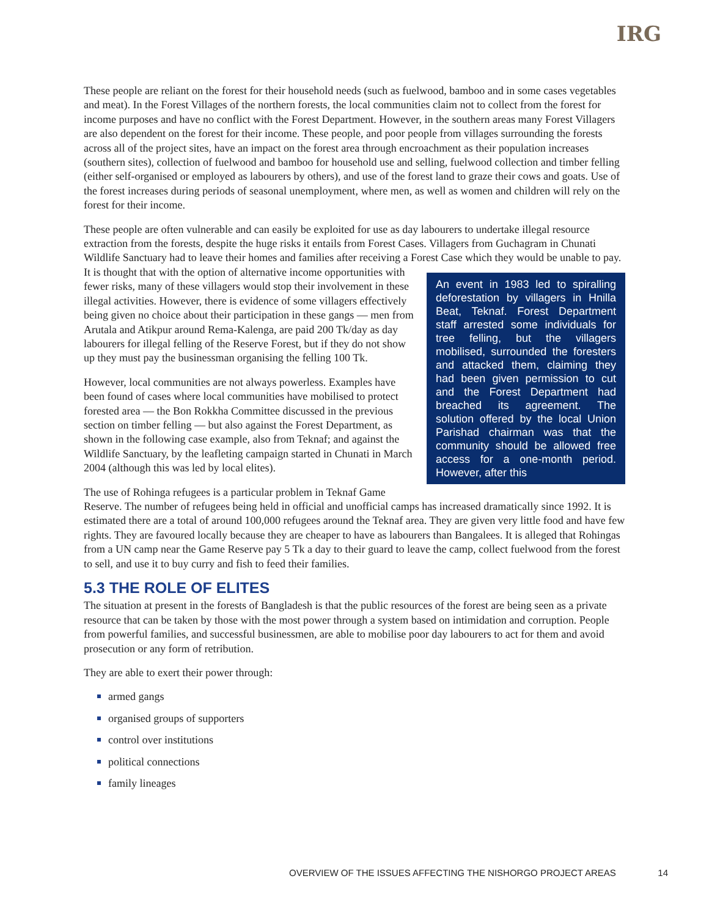IRG
These people are reliant on the forest for their household needs (such as fuelwood, bamboo and in some cases vegetables and meat). In the Forest Villages of the northern forests, the local communities claim not to collect from the forest for income purposes and have no conflict with the Forest Department. However, in the southern areas many Forest Villagers are also dependent on the forest for their income. These people, and poor people from villages surrounding the forests across all of the project sites, have an impact on the forest area through encroachment as their population increases (southern sites), collection of fuelwood and bamboo for household use and selling, fuelwood collection and timber felling (either self-organised or employed as labourers by others), and use of the forest land to graze their cows and goats. Use of the forest increases during periods of seasonal unemployment, where men, as well as women and children will rely on the forest for their income.
These people are often vulnerable and can easily be exploited for use as day labourers to undertake illegal resource extraction from the forests, despite the huge risks it entails from Forest Cases. Villagers from Guchagram in Chunati Wildlife Sanctuary had to leave their homes and families after receiving a Forest Case An event in 1983 led to spiralling deforestation by villagers in Hnilla Beat, Teknaf. Forest Department staff arrested some individuals for tree felling, but the villagers mobilised, surrounded the foresters and attacked them, claiming they had been given permission to cut and the Forest Department had breached its agreement. The solution offered by the local Union Parishad chairman was that the community should be allowed free access for a one-month period. However, after this which they would be unable to pay. It is thought that with the option of alternative income opportunities with fewer risks, many of these villagers would stop their involvement in these illegal activities. However, there is evidence of some villagers effectively being given no choice about their participation in these gangs — men from Arutala and Atikpur around Rema-Kalenga, are paid 200 Tk/day as day labourers for illegal felling of the Reserve Forest, but if they do not show up they must pay the businessman organising the felling 100 Tk.
However, local communities are not always powerless. Examples have been found of cases where local communities have mobilised to protect forested area — the Bon Rokkha Committee discussed in the previous section on timber felling — but also against the Forest Department, as shown in the following case example, also from Teknaf; and against the Wildlife Sanctuary, by the leafleting campaign started in Chunati in March 2004 (although this was led by local elites).
The use of Rohinga refugees is a particular problem in Teknaf Game Reserve. The number of refugees being held in official and unofficial camps has increased dramatically since 1992. It is estimated there are a total of around 100,000 refugees around the Teknaf area. They are given very little food and have few rights. They are favoured locally because they are cheaper to have as labourers than Bangalees. It is alleged that Rohingas from a UN camp near the Game Reserve pay 5 Tk a day to their guard to leave the camp, collect fuelwood from the forest to sell, and use it to buy curry and fish to feed their families.
5.3 THE ROLE OF ELITES
The situation at present in the forests of Bangladesh is that the public resources of the forest are being seen as a private resource that can be taken by those with the most power through a system based on intimidation and corruption. People from powerful families, and successful businessmen, are able to mobilise poor day labourers to act for them and avoid prosecution or any form of retribution.
They are able to exert their power through:
armed gangs
organised groups of supporters
control over institutions
political connections
family lineages
OVERVIEW OF THE ISSUES AFFECTING THE NISHORGO PROJECT AREAS 14